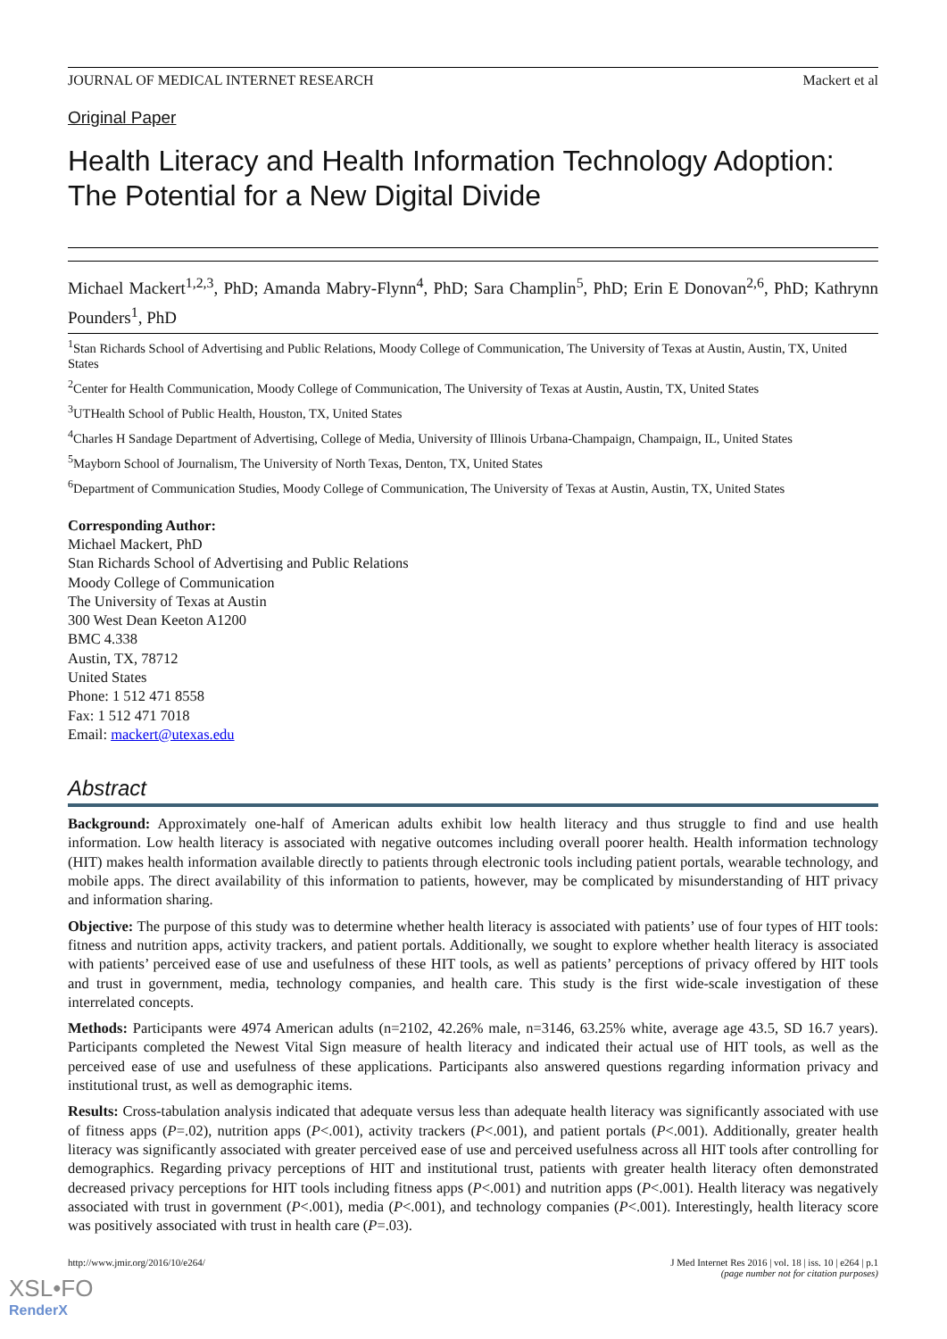JOURNAL OF MEDICAL INTERNET RESEARCH Mackert et al
Original Paper
Health Literacy and Health Information Technology Adoption: The Potential for a New Digital Divide
Michael Mackert<sup>1,2,3</sup>, PhD; Amanda Mabry-Flynn<sup>4</sup>, PhD; Sara Champlin<sup>5</sup>, PhD; Erin E Donovan<sup>2,6</sup>, PhD; Kathrynn Pounders<sup>1</sup>, PhD
<sup>1</sup> Stan Richards School of Advertising and Public Relations, Moody College of Communication, The University of Texas at Austin, Austin, TX, United States
<sup>2</sup> Center for Health Communication, Moody College of Communication, The University of Texas at Austin, Austin, TX, United States
<sup>3</sup> UTHealth School of Public Health, Houston, TX, United States
<sup>4</sup> Charles H Sandage Department of Advertising, College of Media, University of Illinois Urbana-Champaign, Champaign, IL, United States
<sup>5</sup> Mayborn School of Journalism, The University of North Texas, Denton, TX, United States
<sup>6</sup> Department of Communication Studies, Moody College of Communication, The University of Texas at Austin, Austin, TX, United States
Corresponding Author:
Michael Mackert, PhD
Stan Richards School of Advertising and Public Relations
Moody College of Communication
The University of Texas at Austin
300 West Dean Keeton A1200
BMC 4.338
Austin, TX, 78712
United States
Phone: 1 512 471 8558
Fax: 1 512 471 7018
Email: mackert@utexas.edu
Abstract
Background: Approximately one-half of American adults exhibit low health literacy and thus struggle to find and use health information. Low health literacy is associated with negative outcomes including overall poorer health. Health information technology (HIT) makes health information available directly to patients through electronic tools including patient portals, wearable technology, and mobile apps. The direct availability of this information to patients, however, may be complicated by misunderstanding of HIT privacy and information sharing.
Objective: The purpose of this study was to determine whether health literacy is associated with patients’ use of four types of HIT tools: fitness and nutrition apps, activity trackers, and patient portals. Additionally, we sought to explore whether health literacy is associated with patients’ perceived ease of use and usefulness of these HIT tools, as well as patients’ perceptions of privacy offered by HIT tools and trust in government, media, technology companies, and health care. This study is the first wide-scale investigation of these interrelated concepts.
Methods: Participants were 4974 American adults (n=2102, 42.26% male, n=3146, 63.25% white, average age 43.5, SD 16.7 years). Participants completed the Newest Vital Sign measure of health literacy and indicated their actual use of HIT tools, as well as the perceived ease of use and usefulness of these applications. Participants also answered questions regarding information privacy and institutional trust, as well as demographic items.
Results: Cross-tabulation analysis indicated that adequate versus less than adequate health literacy was significantly associated with use of fitness apps (P=.02), nutrition apps (P<.001), activity trackers (P<.001), and patient portals (P<.001). Additionally, greater health literacy was significantly associated with greater perceived ease of use and perceived usefulness across all HIT tools after controlling for demographics. Regarding privacy perceptions of HIT and institutional trust, patients with greater health literacy often demonstrated decreased privacy perceptions for HIT tools including fitness apps (P<.001) and nutrition apps (P<.001). Health literacy was negatively associated with trust in government (P<.001), media (P<.001), and technology companies (P<.001). Interestingly, health literacy score was positively associated with trust in health care (P=.03).
http://www.jmir.org/2016/10/e264/ J Med Internet Res 2016 | vol. 18 | iss. 10 | e264 | p.1
(page number not for citation purposes)
XSL•FO
RenderX